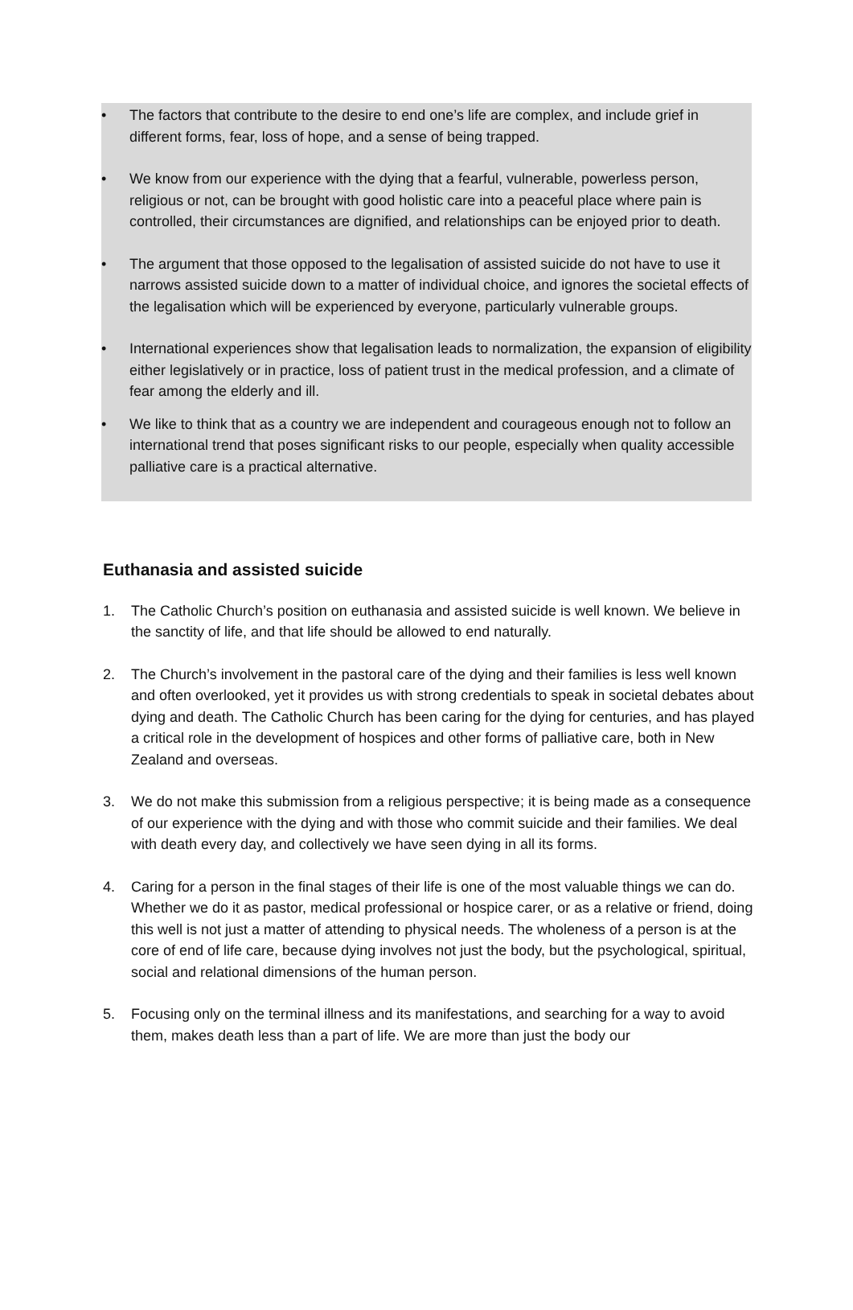• The factors that contribute to the desire to end one’s life are complex, and include grief in different forms, fear, loss of hope, and a sense of being trapped.
• We know from our experience with the dying that a fearful, vulnerable, powerless person, religious or not, can be brought with good holistic care into a peaceful place where pain is controlled, their circumstances are dignified, and relationships can be enjoyed prior to death.
• The argument that those opposed to the legalisation of assisted suicide do not have to use it narrows assisted suicide down to a matter of individual choice, and ignores the societal effects of the legalisation which will be experienced by everyone, particularly vulnerable groups.
• International experiences show that legalisation leads to normalization, the expansion of eligibility either legislatively or in practice, loss of patient trust in the medical profession, and a climate of fear among the elderly and ill.
• We like to think that as a country we are independent and courageous enough not to follow an international trend that poses significant risks to our people, especially when quality accessible palliative care is a practical alternative.
Euthanasia and assisted suicide
1. The Catholic Church’s position on euthanasia and assisted suicide is well known. We believe in the sanctity of life, and that life should be allowed to end naturally.
2. The Church’s involvement in the pastoral care of the dying and their families is less well known and often overlooked, yet it provides us with strong credentials to speak in societal debates about dying and death. The Catholic Church has been caring for the dying for centuries, and has played a critical role in the development of hospices and other forms of palliative care, both in New Zealand and overseas.
3. We do not make this submission from a religious perspective; it is being made as a consequence of our experience with the dying and with those who commit suicide and their families. We deal with death every day, and collectively we have seen dying in all its forms.
4. Caring for a person in the final stages of their life is one of the most valuable things we can do. Whether we do it as pastor, medical professional or hospice carer, or as a relative or friend, doing this well is not just a matter of attending to physical needs. The wholeness of a person is at the core of end of life care, because dying involves not just the body, but the psychological, spiritual, social and relational dimensions of the human person.
5. Focusing only on the terminal illness and its manifestations, and searching for a way to avoid them, makes death less than a part of life. We are more than just the body our